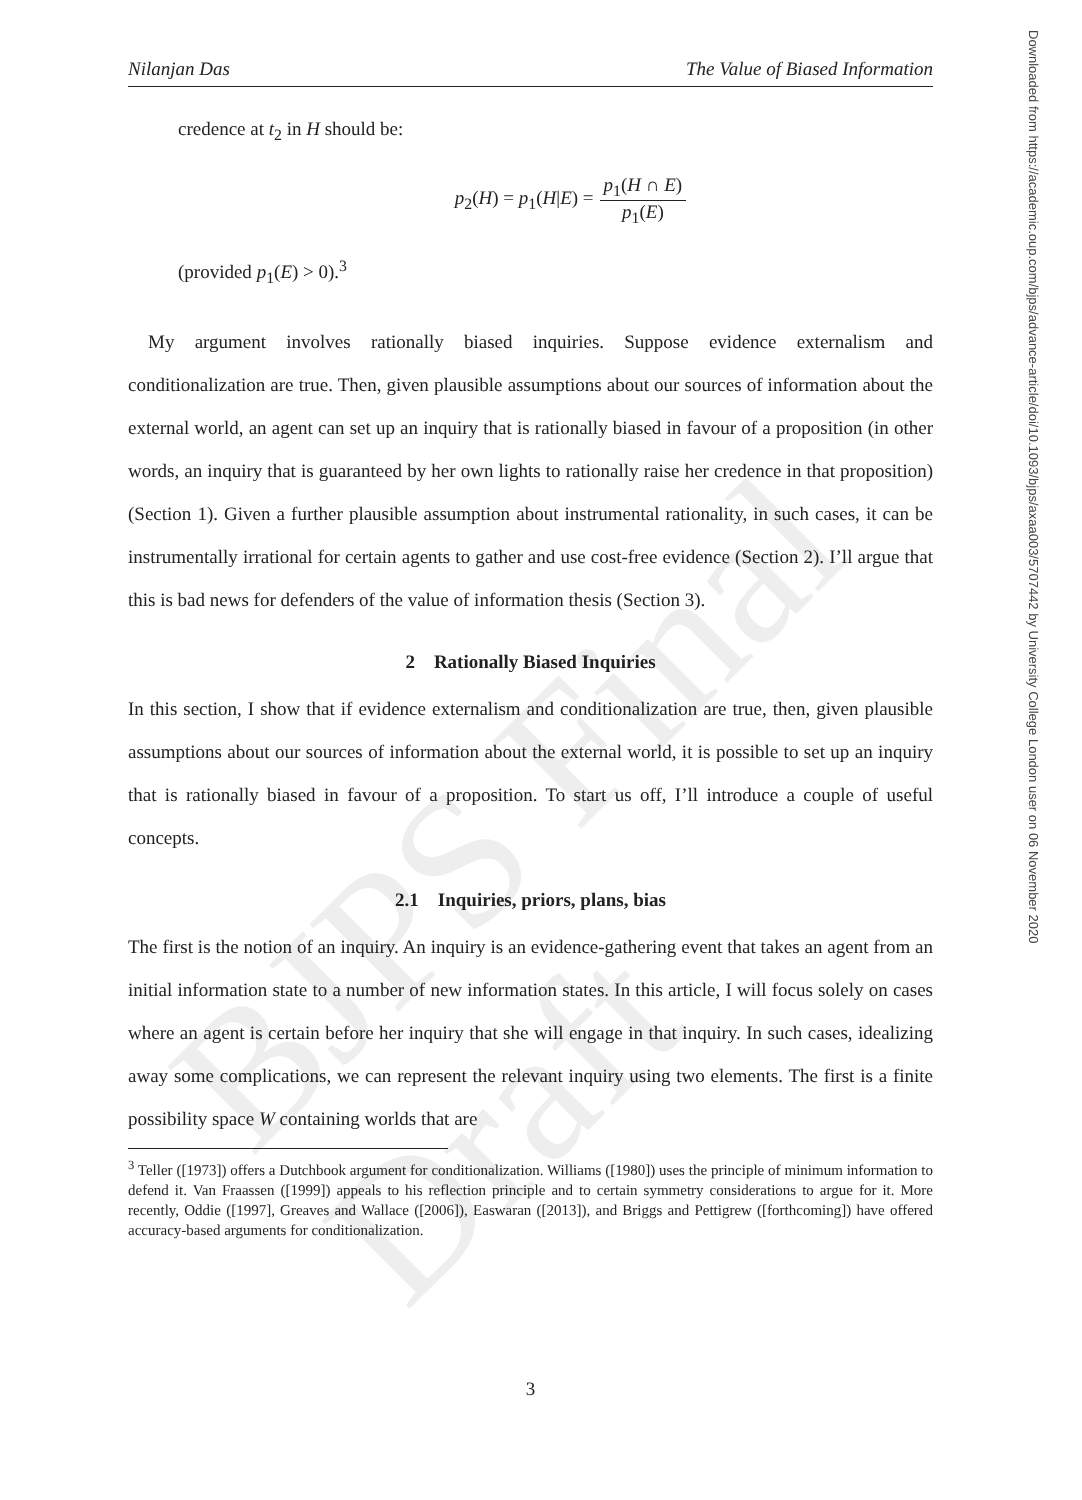BJPS Final Draft
Downloaded from https://academic.oup.com/bjps/advance-article/doi/10.1093/bjps/axaa003/5707442 by University College London user on 06 November 2020
Nilanjan Das The Value of Biased Information
credence at t<sub>2</sub> in H should be:
p<sub>2</sub>(H) = p<sub>1</sub>(H|E) = p<sub>1</sub>(H ∩ E) p<sub>1</sub>(E)
(provided p<sub>1</sub>(E) > 0).<sup>3</sup>
My argument involves rationally biased inquiries. Suppose evidence externalism and conditionalization are true. Then, given plausible assumptions about our sources of information about the external world, an agent can set up an inquiry that is rationally biased in favour of a proposition (in other words, an inquiry that is guaranteed by her own lights to rationally raise her credence in that proposition) (Section 1). Given a further plausible assumption about instrumental rationality, in such cases, it can be instrumentally irrational for certain agents to gather and use cost-free evidence (Section 2). I’ll argue that this is bad news for defenders of the value of information thesis (Section 3).
2 Rationally Biased Inquiries
In this section, I show that if evidence externalism and conditionalization are true, then, given plausible assumptions about our sources of information about the external world, it is possible to set up an inquiry that is rationally biased in favour of a proposition. To start us off, I’ll introduce a couple of useful concepts.
2.1 Inquiries, priors, plans, bias
The first is the notion of an inquiry. An inquiry is an evidence-gathering event that takes an agent from an initial information state to a number of new information states. In this article, I will focus solely on cases where an agent is certain before her inquiry that she will engage in that inquiry. In such cases, idealizing away some complications, we can represent the relevant inquiry using two elements. The first is a finite possibility space W containing worlds that are
<sup>3</sup> Teller ([1973]) offers a Dutchbook argument for conditionalization. Williams ([1980]) uses the principle of minimum information to defend it. Van Fraassen ([1999]) appeals to his reflection principle and to certain symmetry considerations to argue for it. More recently, Oddie ([1997], Greaves and Wallace ([2006]), Easwaran ([2013]), and Briggs and Pettigrew ([forthcoming]) have offered accuracy-based arguments for conditionalization.
3